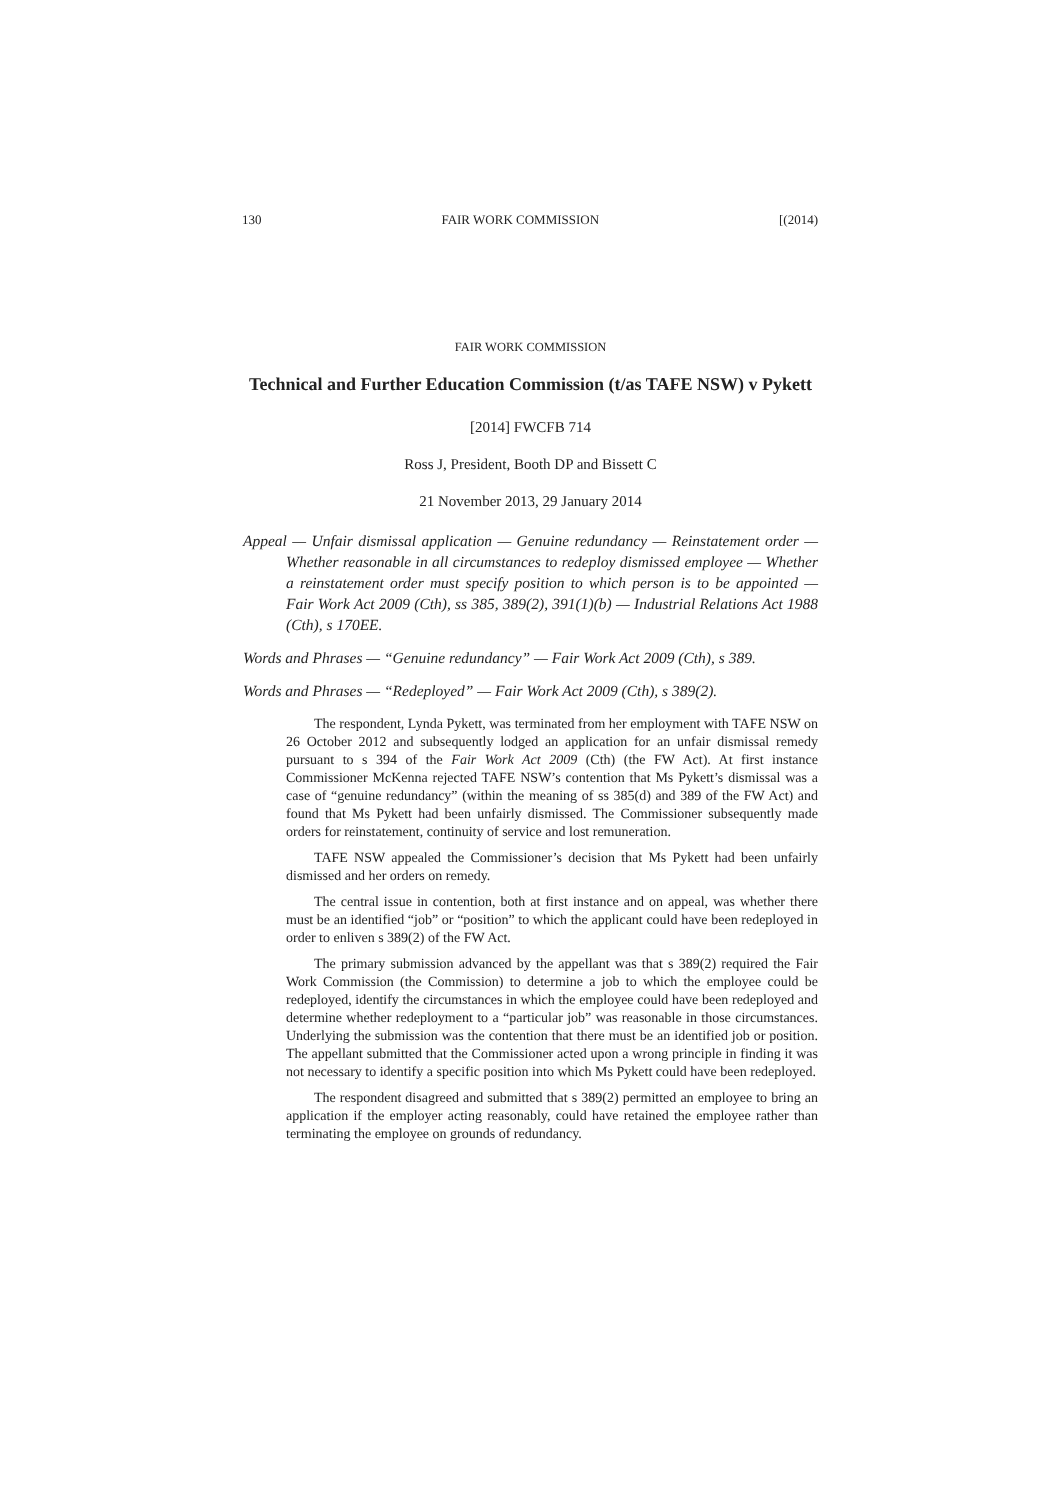130 FAIR WORK COMMISSION [(2014)
FAIR WORK COMMISSION
Technical and Further Education Commission (t/as TAFE NSW) v Pykett
[2014] FWCFB 714
Ross J, President, Booth DP and Bissett C
21 November 2013, 29 January 2014
Appeal — Unfair dismissal application — Genuine redundancy — Reinstatement order — Whether reasonable in all circumstances to redeploy dismissed employee — Whether a reinstatement order must specify position to which person is to be appointed — Fair Work Act 2009 (Cth), ss 385, 389(2), 391(1)(b) — Industrial Relations Act 1988 (Cth), s 170EE.
Words and Phrases — “Genuine redundancy” — Fair Work Act 2009 (Cth), s 389.
Words and Phrases — “Redeployed” — Fair Work Act 2009 (Cth), s 389(2).
The respondent, Lynda Pykett, was terminated from her employment with TAFE NSW on 26 October 2012 and subsequently lodged an application for an unfair dismissal remedy pursuant to s 394 of the Fair Work Act 2009 (Cth) (the FW Act). At first instance Commissioner McKenna rejected TAFE NSW’s contention that Ms Pykett’s dismissal was a case of “genuine redundancy” (within the meaning of ss 385(d) and 389 of the FW Act) and found that Ms Pykett had been unfairly dismissed. The Commissioner subsequently made orders for reinstatement, continuity of service and lost remuneration.
TAFE NSW appealed the Commissioner’s decision that Ms Pykett had been unfairly dismissed and her orders on remedy.
The central issue in contention, both at first instance and on appeal, was whether there must be an identified “job” or “position” to which the applicant could have been redeployed in order to enliven s 389(2) of the FW Act.
The primary submission advanced by the appellant was that s 389(2) required the Fair Work Commission (the Commission) to determine a job to which the employee could be redeployed, identify the circumstances in which the employee could have been redeployed and determine whether redeployment to a “particular job” was reasonable in those circumstances. Underlying the submission was the contention that there must be an identified job or position. The appellant submitted that the Commissioner acted upon a wrong principle in finding it was not necessary to identify a specific position into which Ms Pykett could have been redeployed.
The respondent disagreed and submitted that s 389(2) permitted an employee to bring an application if the employer acting reasonably, could have retained the employee rather than terminating the employee on grounds of redundancy.